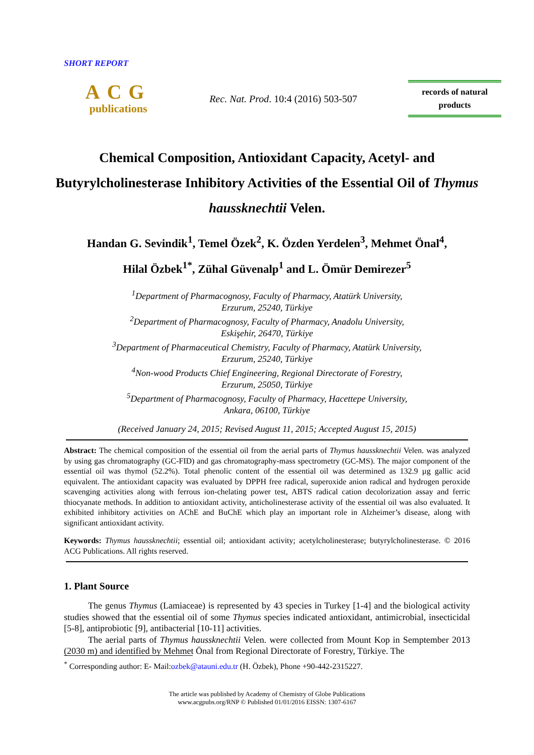SHORT REPORT
ACG
publications
Rec. Nat. Prod. 10:4 (2016) 503-507
records of natural
products
Chemical Composition, Antioxidant Capacity, Acetyl- and Butyrylcholinesterase Inhibitory Activities of the Essential Oil of Thymus haussknechtii Velen.
Handan G. Sevindik<sup>1</sup>, Temel Özek<sup>2</sup>, K. Özden Yerdelen<sup>3</sup>, Mehmet Önal<sup>4</sup>,
Hilal Özbek<sup>1*</sup>, Zühal Güvenalp<sup>1</sup> and L. Ömür Demirezer<sup>5</sup>
<sup>1</sup> Department of Pharmacognosy, Faculty of Pharmacy, Atatürk University,
Erzurum, 25240, Türkiye
<sup>2</sup> Department of Pharmacognosy, Faculty of Pharmacy, Anadolu University,
Eskişehir, 26470, Türkiye
<sup>3</sup> Department of Pharmaceutical Chemistry, Faculty of Pharmacy, Atatürk University,
Erzurum, 25240, Türkiye
<sup>4</sup> Non-wood Products Chief Engineering, Regional Directorate of Forestry,
Erzurum, 25050, Türkiye
<sup>5</sup> Department of Pharmacognosy, Faculty of Pharmacy, Hacettepe University,
Ankara, 06100, Türkiye
(Received January 24, 2015; Revised August 11, 2015; Accepted August 15, 2015)
Abstract: The chemical composition of the essential oil from the aerial parts of Thymus haussknechtii Velen. was analyzed by using gas chromatography (GC-FID) and gas chromatography-mass spectrometry (GC-MS). The major component of the essential oil was thymol (52.2%). Total phenolic content of the essential oil was determined as 132.9 µg gallic acid equivalent. The antioxidant capacity was evaluated by DPPH free radical, superoxide anion radical and hydrogen peroxide scavenging activities along with ferrous ion-chelating power test, ABTS radical cation decolorization assay and ferric thiocyanate methods. In addition to antioxidant activity, anticholinesterase activity of the essential oil was also evaluated. It exhibited inhibitory activities on AChE and BuChE which play an important role in Alzheimer’s disease, along with significant antioxidant activity.
Keywords: Thymus haussknechtii; essential oil; antioxidant activity; acetylcholinesterase; butyrylcholinesterase. © 2016 ACG Publications. All rights reserved.
1. Plant Source
The genus Thymus (Lamiaceae) is represented by 43 species in Turkey [1-4] and the biological activity studies showed that the essential oil of some Thymus species indicated antioxidant, antimicrobial, insecticidal [5-8], antiprobiotic [9], antibacterial [10-11] activities.
The aerial parts of Thymus haussknechtii Velen. were collected from Mount Kop in Semptember 2013 (2030 m) and identified by Mehmet Önal from Regional Directorate of Forestry, Türkiye. The
<sup>*</sup> Corresponding author: E- Mail:ozbek@atauni.edu.tr (H. Özbek), Phone +90-442-2315227.
The article was published by Academy of Chemistry of Globe Publications
www.acgpubs.org/RNP © Published 01/01/2016 EISSN: 1307-6167